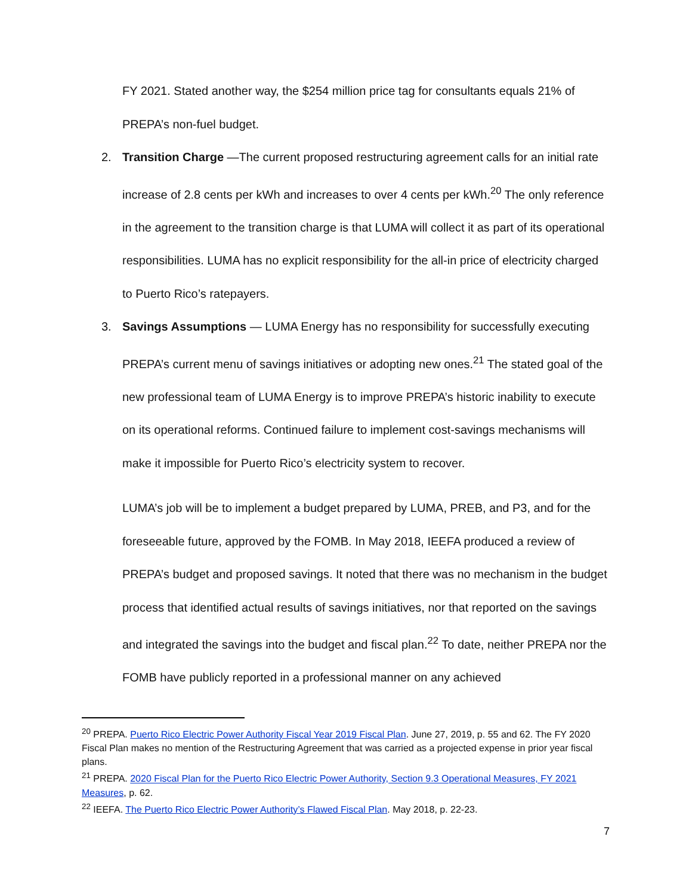FY 2021. Stated another way, the $254 million price tag for consultants equals 21% of PREPA’s non-fuel budget.
2. Transition Charge —The current proposed restructuring agreement calls for an initial rate increase of 2.8 cents per kWh and increases to over 4 cents per kWh.<sup>20</sup> The only reference in the agreement to the transition charge is that LUMA will collect it as part of its operational responsibilities. LUMA has no explicit responsibility for the all-in price of electricity charged to Puerto Rico’s ratepayers.
3. Savings Assumptions — LUMA Energy has no responsibility for successfully executing PREPA’s current menu of savings initiatives or adopting new ones.<sup>21</sup> The stated goal of the new professional team of LUMA Energy is to improve PREPA’s historic inability to execute on its operational reforms. Continued failure to implement cost-savings mechanisms will make it impossible for Puerto Rico’s electricity system to recover.
LUMA’s job will be to implement a budget prepared by LUMA, PREB, and P3, and for the foreseeable future, approved by the FOMB. In May 2018, IEEFA produced a review of PREPA’s budget and proposed savings. It noted that there was no mechanism in the budget process that identified actual results of savings initiatives, nor that reported on the savings and integrated the savings into the budget and fiscal plan.<sup>22</sup> To date, neither PREPA nor the FOMB have publicly reported in a professional manner on any achieved
<sup>20</sup> PREPA. Puerto Rico Electric Power Authority Fiscal Year 2019 Fiscal Plan. June 27, 2019, p. 55 and 62. The FY 2020 Fiscal Plan makes no mention of the Restructuring Agreement that was carried as a projected expense in prior year fiscal plans.
<sup>21</sup> PREPA. 2020 Fiscal Plan for the Puerto Rico Electric Power Authority, Section 9.3 Operational Measures, FY 2021 Measures, p. 62.
<sup>22</sup> IEEFA. The Puerto Rico Electric Power Authority’s Flawed Fiscal Plan. May 2018, p. 22-23.
7